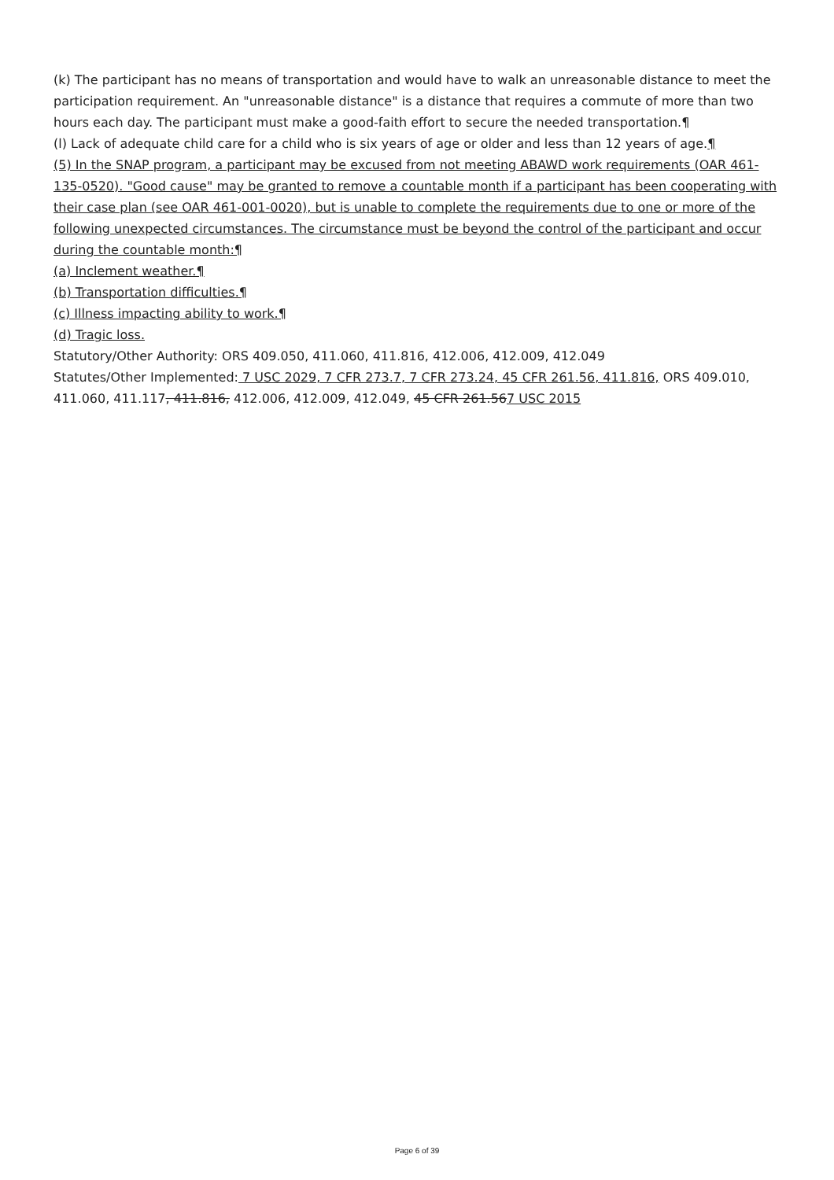(k) The participant has no means of transportation and would have to walk an unreasonable distance to meet the participation requirement. An "unreasonable distance" is a distance that requires a commute of more than two hours each day. The participant must make a good-faith effort to secure the needed transportation.¶
(l) Lack of adequate child care for a child who is six years of age or older and less than 12 years of age.¶
(5) In the SNAP program, a participant may be excused from not meeting ABAWD work requirements (OAR 461-135-0520). "Good cause" may be granted to remove a countable month if a participant has been cooperating with their case plan (see OAR 461-001-0020), but is unable to complete the requirements due to one or more of the following unexpected circumstances. The circumstance must be beyond the control of the participant and occur during the countable month:¶
(a) Inclement weather.¶
(b) Transportation difficulties.¶
(c) Illness impacting ability to work.¶
(d) Tragic loss.
Statutory/Other Authority: ORS 409.050, 411.060, 411.816, 412.006, 412.009, 412.049
Statutes/Other Implemented: 7 USC 2029, 7 CFR 273.7, 7 CFR 273.24, 45 CFR 261.56, 411.816, ORS 409.010, 411.060, 411.117, 411.816, 412.006, 412.009, 412.049, 45 CFR 261.567 USC 2015
Page 6 of 39